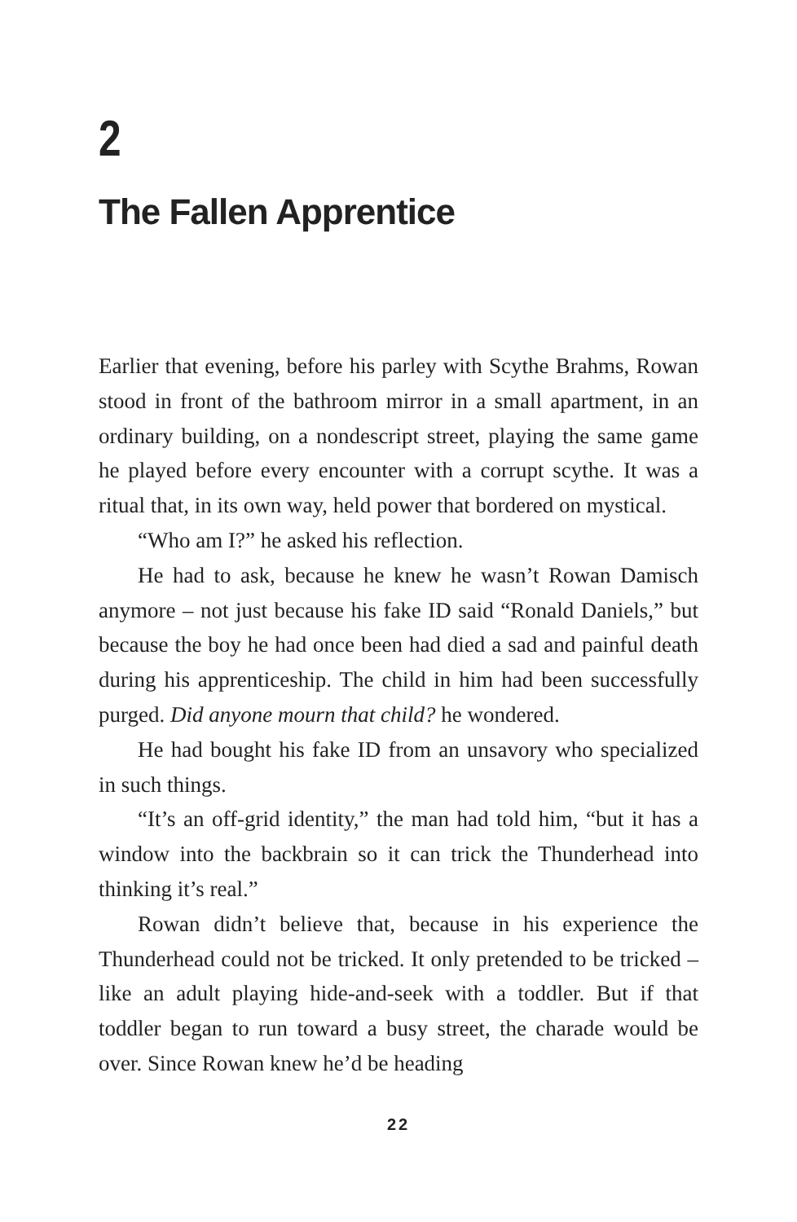2
The Fallen Apprentice
Earlier that evening, before his parley with Scythe Brahms, Rowan stood in front of the bathroom mirror in a small apartment, in an ordinary building, on a nondescript street, playing the same game he played before every encounter with a corrupt scythe. It was a ritual that, in its own way, held power that bordered on mystical.
“Who am I?” he asked his reflection.
He had to ask, because he knew he wasn’t Rowan Damisch anymore – not just because his fake ID said “Ronald Daniels,” but because the boy he had once been had died a sad and painful death during his apprenticeship. The child in him had been successfully purged. Did anyone mourn that child? he wondered.
He had bought his fake ID from an unsavory who specialized in such things.
“It’s an off-grid identity,” the man had told him, “but it has a window into the backbrain so it can trick the Thunderhead into thinking it’s real.”
Rowan didn’t believe that, because in his experience the Thunderhead could not be tricked. It only pretended to be tricked – like an adult playing hide-and-seek with a toddler. But if that toddler began to run toward a busy street, the charade would be over. Since Rowan knew he’d be heading
22